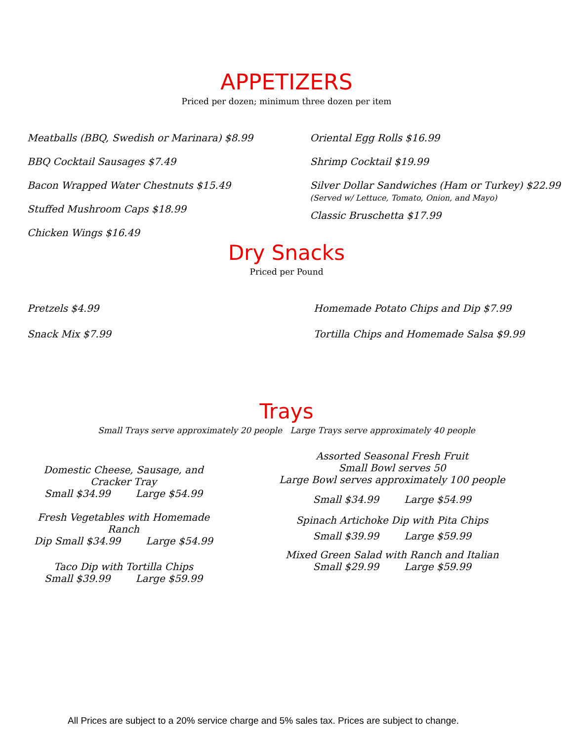APPETIZERS
Priced per dozen; minimum three dozen per item
Meatballs (BBQ, Swedish or Marinara) $8.99
BBQ Cocktail Sausages $7.49
Bacon Wrapped Water Chestnuts $15.49
Stuffed Mushroom Caps $18.99
Chicken Wings $16.49
Oriental Egg Rolls $16.99
Shrimp Cocktail $19.99
Silver Dollar Sandwiches (Ham or Turkey) $22.99
(Served w/ Lettuce, Tomato, Onion, and Mayo)
Classic Bruschetta $17.99
Dry Snacks
Priced per Pound
Pretzels $4.99
Snack Mix $7.99
Homemade Potato Chips and Dip $7.99
Tortilla Chips and Homemade Salsa $9.99
Trays
Small Trays serve approximately 20 people Large Trays serve approximately 40 people
Domestic Cheese, Sausage, and Cracker Tray
Small $34.99 Large $54.99
Fresh Vegetables with Homemade Ranch
Dip Small $34.99 Large $54.99
Taco Dip with Tortilla Chips
Small $39.99 Large $59.99
Assorted Seasonal Fresh Fruit
Small Bowl serves 50
Large Bowl serves approximately 100 people
Small $34.99 Large $54.99
Spinach Artichoke Dip with Pita Chips
Small $39.99 Large $59.99
Mixed Green Salad with Ranch and Italian
Small $29.99 Large $59.99
All Prices are subject to a 20% service charge and 5% sales tax. Prices are subject to change.